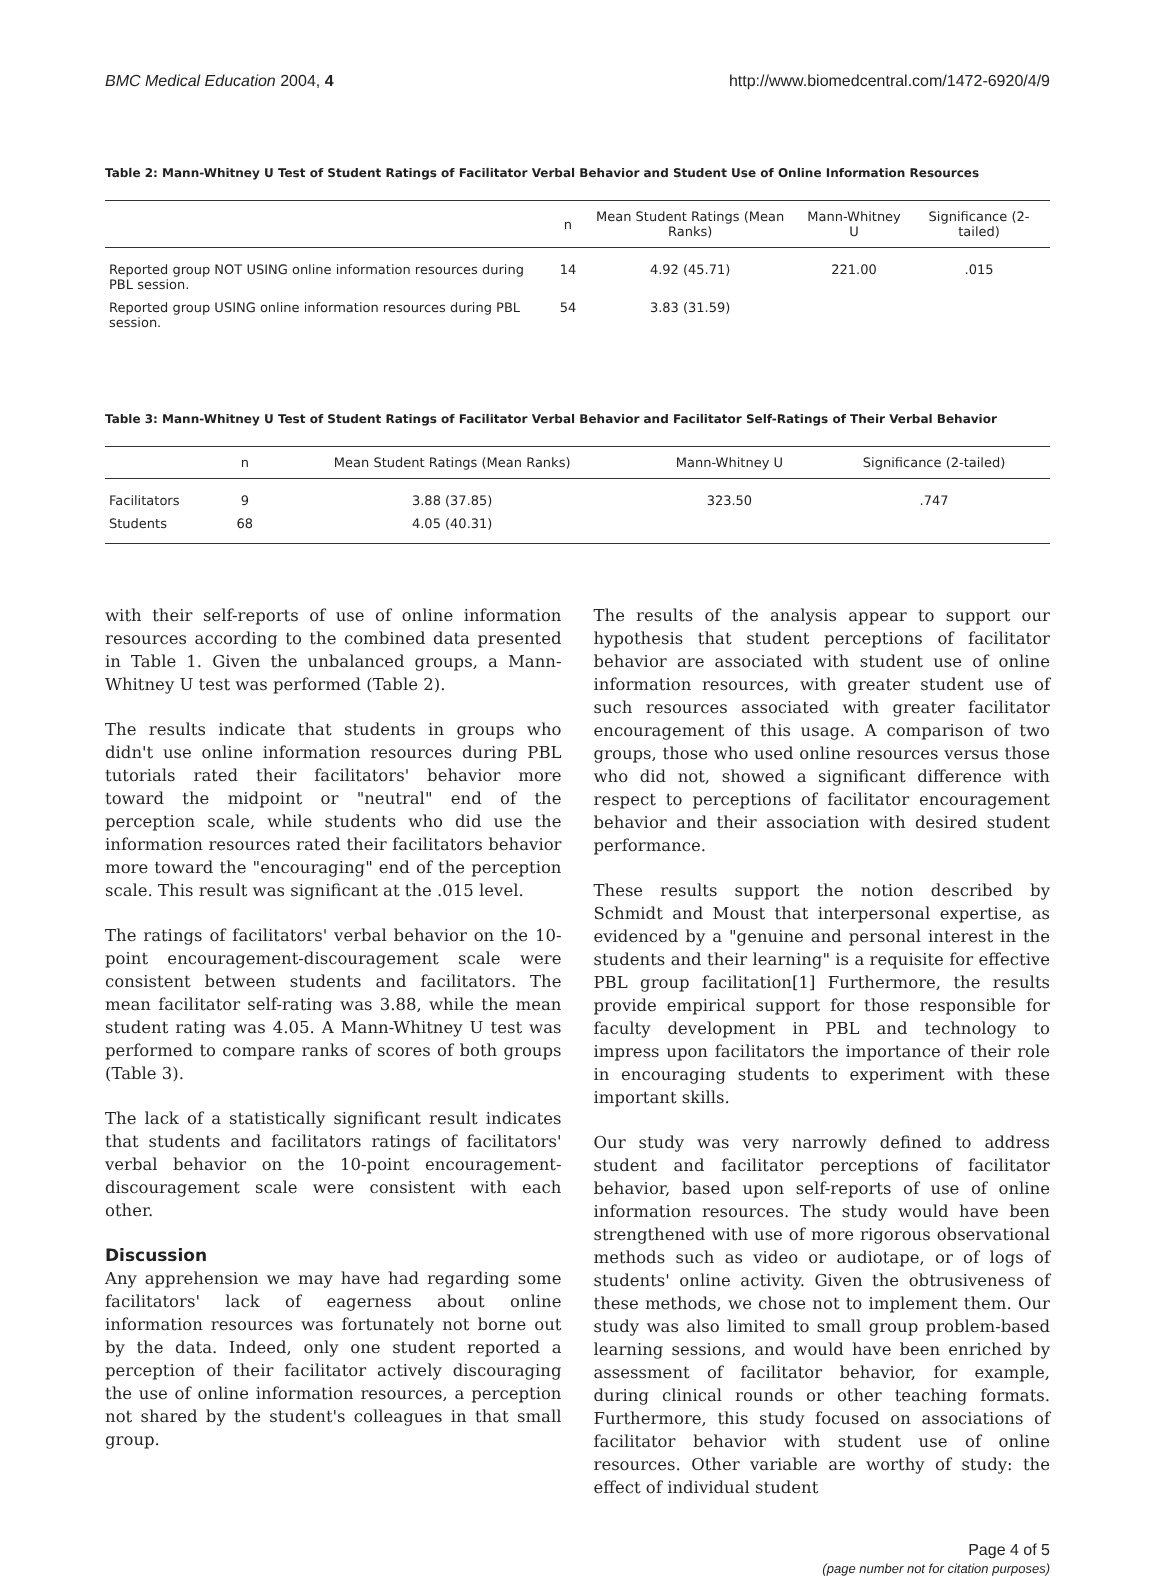BMC Medical Education 2004, 4 http://www.biomedcentral.com/1472-6920/4/9
Table 2: Mann-Whitney U Test of Student Ratings of Facilitator Verbal Behavior and Student Use of Online Information Resources
| | n | Mean Student Ratings (Mean Ranks) | Mann-Whitney U | Significance (2-tailed) |
| --- | --- | --- | --- | --- |
| Reported group NOT USING online information resources during PBL session. | 14 | 4.92 (45.71) | 221.00 | .015 |
| Reported group USING online information resources during PBL session. | 54 | 3.83 (31.59) | | |
Table 3: Mann-Whitney U Test of Student Ratings of Facilitator Verbal Behavior and Facilitator Self-Ratings of Their Verbal Behavior
| | n | Mean Student Ratings (Mean Ranks) | Mann-Whitney U | Significance (2-tailed) |
| --- | --- | --- | --- | --- |
| Facilitators | 9 | 3.88 (37.85) | 323.50 | .747 |
| Students | 68 | 4.05 (40.31) | | |
with their self-reports of use of online information resources according to the combined data presented in Table 1. Given the unbalanced groups, a Mann-Whitney U test was performed (Table 2).
The results indicate that students in groups who didn't use online information resources during PBL tutorials rated their facilitators' behavior more toward the midpoint or "neutral" end of the perception scale, while students who did use the information resources rated their facilitators behavior more toward the "encouraging" end of the perception scale. This result was significant at the .015 level.
The ratings of facilitators' verbal behavior on the 10-point encouragement-discouragement scale were consistent between students and facilitators. The mean facilitator self-rating was 3.88, while the mean student rating was 4.05. A Mann-Whitney U test was performed to compare ranks of scores of both groups (Table 3).
The lack of a statistically significant result indicates that students and facilitators ratings of facilitators' verbal behavior on the 10-point encouragement-discouragement scale were consistent with each other.
Discussion
Any apprehension we may have had regarding some facilitators' lack of eagerness about online information resources was fortunately not borne out by the data. Indeed, only one student reported a perception of their facilitator actively discouraging the use of online information resources, a perception not shared by the student's colleagues in that small group.
The results of the analysis appear to support our hypothesis that student perceptions of facilitator behavior are associated with student use of online information resources, with greater student use of such resources associated with greater facilitator encouragement of this usage. A comparison of two groups, those who used online resources versus those who did not, showed a significant difference with respect to perceptions of facilitator encouragement behavior and their association with desired student performance.
These results support the notion described by Schmidt and Moust that interpersonal expertise, as evidenced by a "genuine and personal interest in the students and their learning" is a requisite for effective PBL group facilitation[1] Furthermore, the results provide empirical support for those responsible for faculty development in PBL and technology to impress upon facilitators the importance of their role in encouraging students to experiment with these important skills.
Our study was very narrowly defined to address student and facilitator perceptions of facilitator behavior, based upon self-reports of use of online information resources. The study would have been strengthened with use of more rigorous observational methods such as video or audiotape, or of logs of students' online activity. Given the obtrusiveness of these methods, we chose not to implement them. Our study was also limited to small group problem-based learning sessions, and would have been enriched by assessment of facilitator behavior, for example, during clinical rounds or other teaching formats. Furthermore, this study focused on associations of facilitator behavior with student use of online resources. Other variable are worthy of study: the effect of individual student
Page 4 of 5
(page number not for citation purposes)